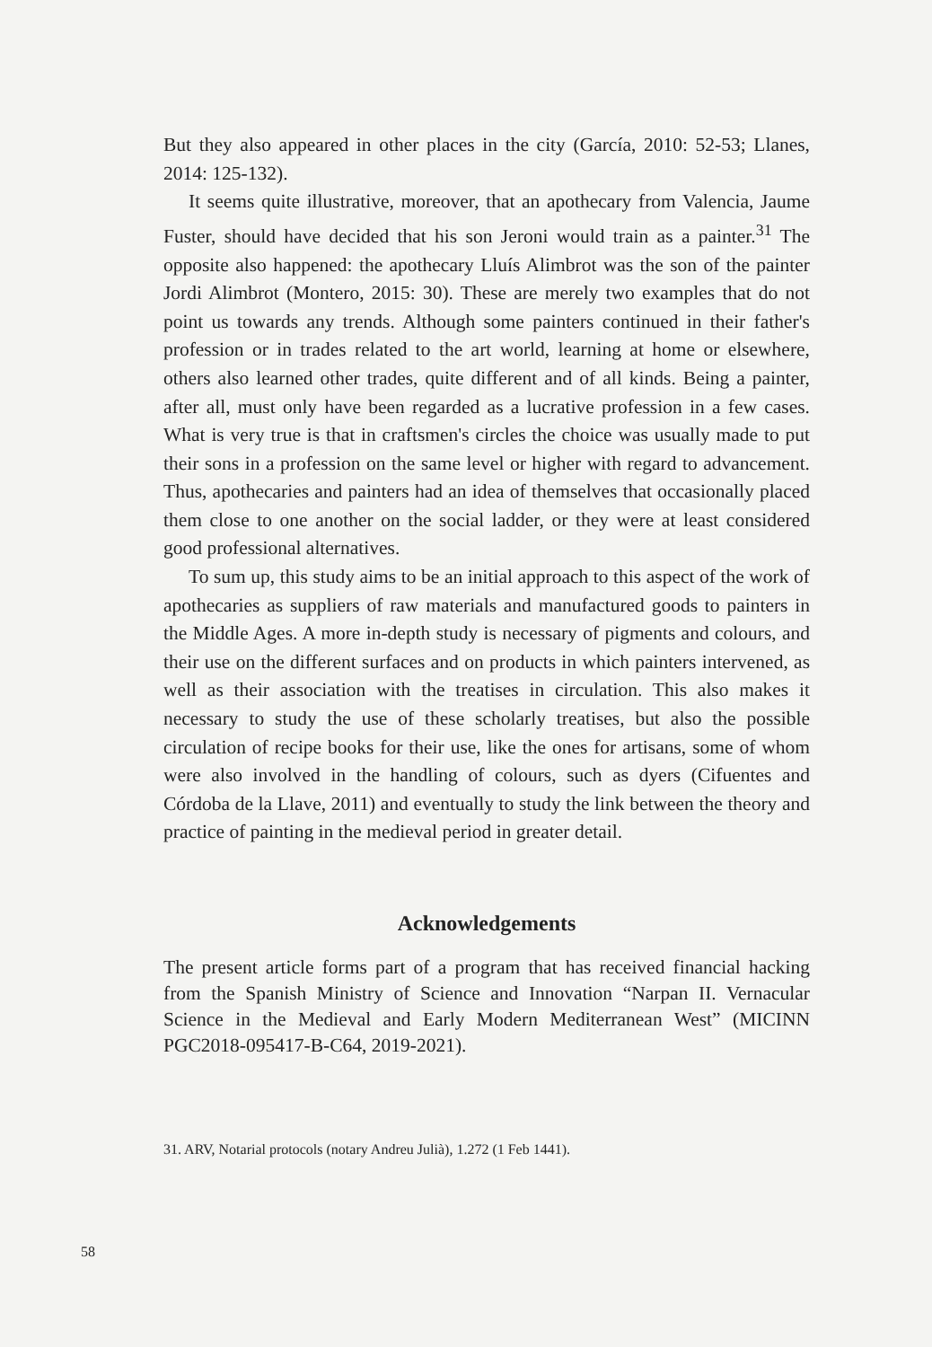But they also appeared in other places in the city (García, 2010: 52-53; Llanes, 2014: 125-132).
It seems quite illustrative, moreover, that an apothecary from Valencia, Jaume Fuster, should have decided that his son Jeroni would train as a painter.<sup>31</sup> The opposite also happened: the apothecary Lluís Alimbrot was the son of the painter Jordi Alimbrot (Montero, 2015: 30). These are merely two examples that do not point us towards any trends. Although some painters continued in their father's profession or in trades related to the art world, learning at home or elsewhere, others also learned other trades, quite different and of all kinds. Being a painter, after all, must only have been regarded as a lucrative profession in a few cases. What is very true is that in craftsmen's circles the choice was usually made to put their sons in a profession on the same level or higher with regard to advancement. Thus, apothecaries and painters had an idea of themselves that occasionally placed them close to one another on the social ladder, or they were at least considered good professional alternatives.
To sum up, this study aims to be an initial approach to this aspect of the work of apothecaries as suppliers of raw materials and manufactured goods to painters in the Middle Ages. A more in-depth study is necessary of pigments and colours, and their use on the different surfaces and on products in which painters intervened, as well as their association with the treatises in circulation. This also makes it necessary to study the use of these scholarly treatises, but also the possible circulation of recipe books for their use, like the ones for artisans, some of whom were also involved in the handling of colours, such as dyers (Cifuentes and Córdoba de la Llave, 2011) and eventually to study the link between the theory and practice of painting in the medieval period in greater detail.
Acknowledgements
The present article forms part of a program that has received financial hacking from the Spanish Ministry of Science and Innovation “Narpan II. Vernacular Science in the Medieval and Early Modern Mediterranean West” (MICINN PGC2018-095417-B-C64, 2019-2021).
31. ARV, Notarial protocols (notary Andreu Julià), 1.272 (1 Feb 1441).
58